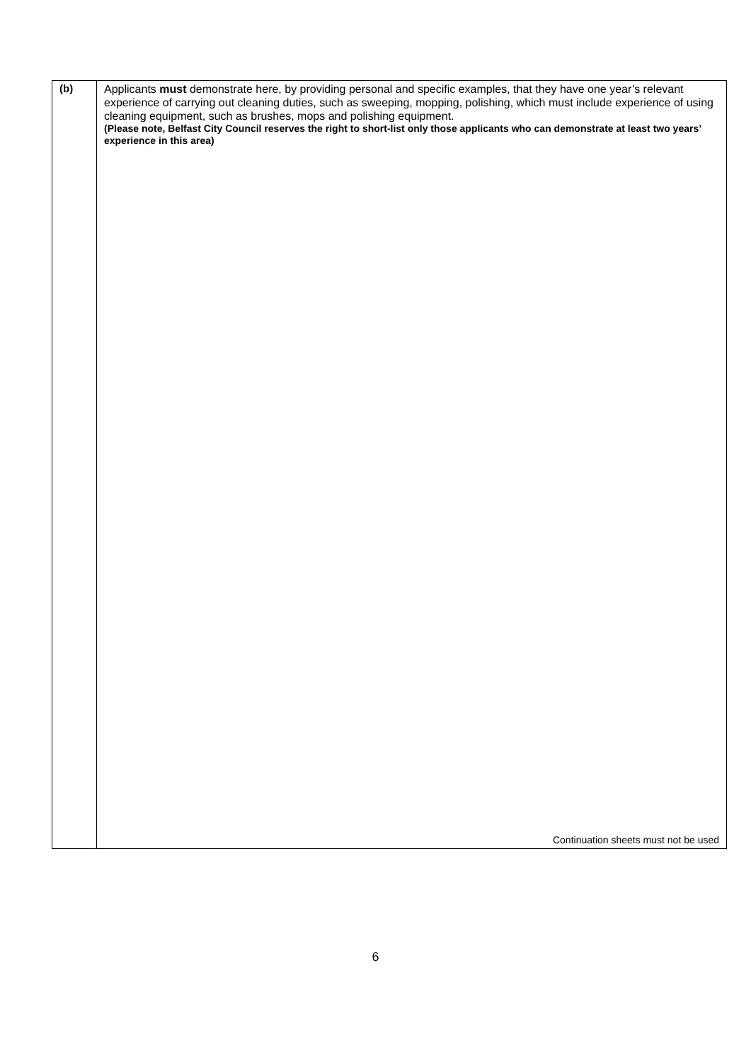| (b) | Applicants must demonstrate here, by providing personal and specific examples, that they have one year’s relevant experience of carrying out cleaning duties, such as sweeping, mopping, polishing, which must include experience of using cleaning equipment, such as brushes, mops and polishing equipment. (Please note, Belfast City Council reserves the right to short-list only those applicants who can demonstrate at least two years’ experience in this area) Continuation sheets must not be used |
6